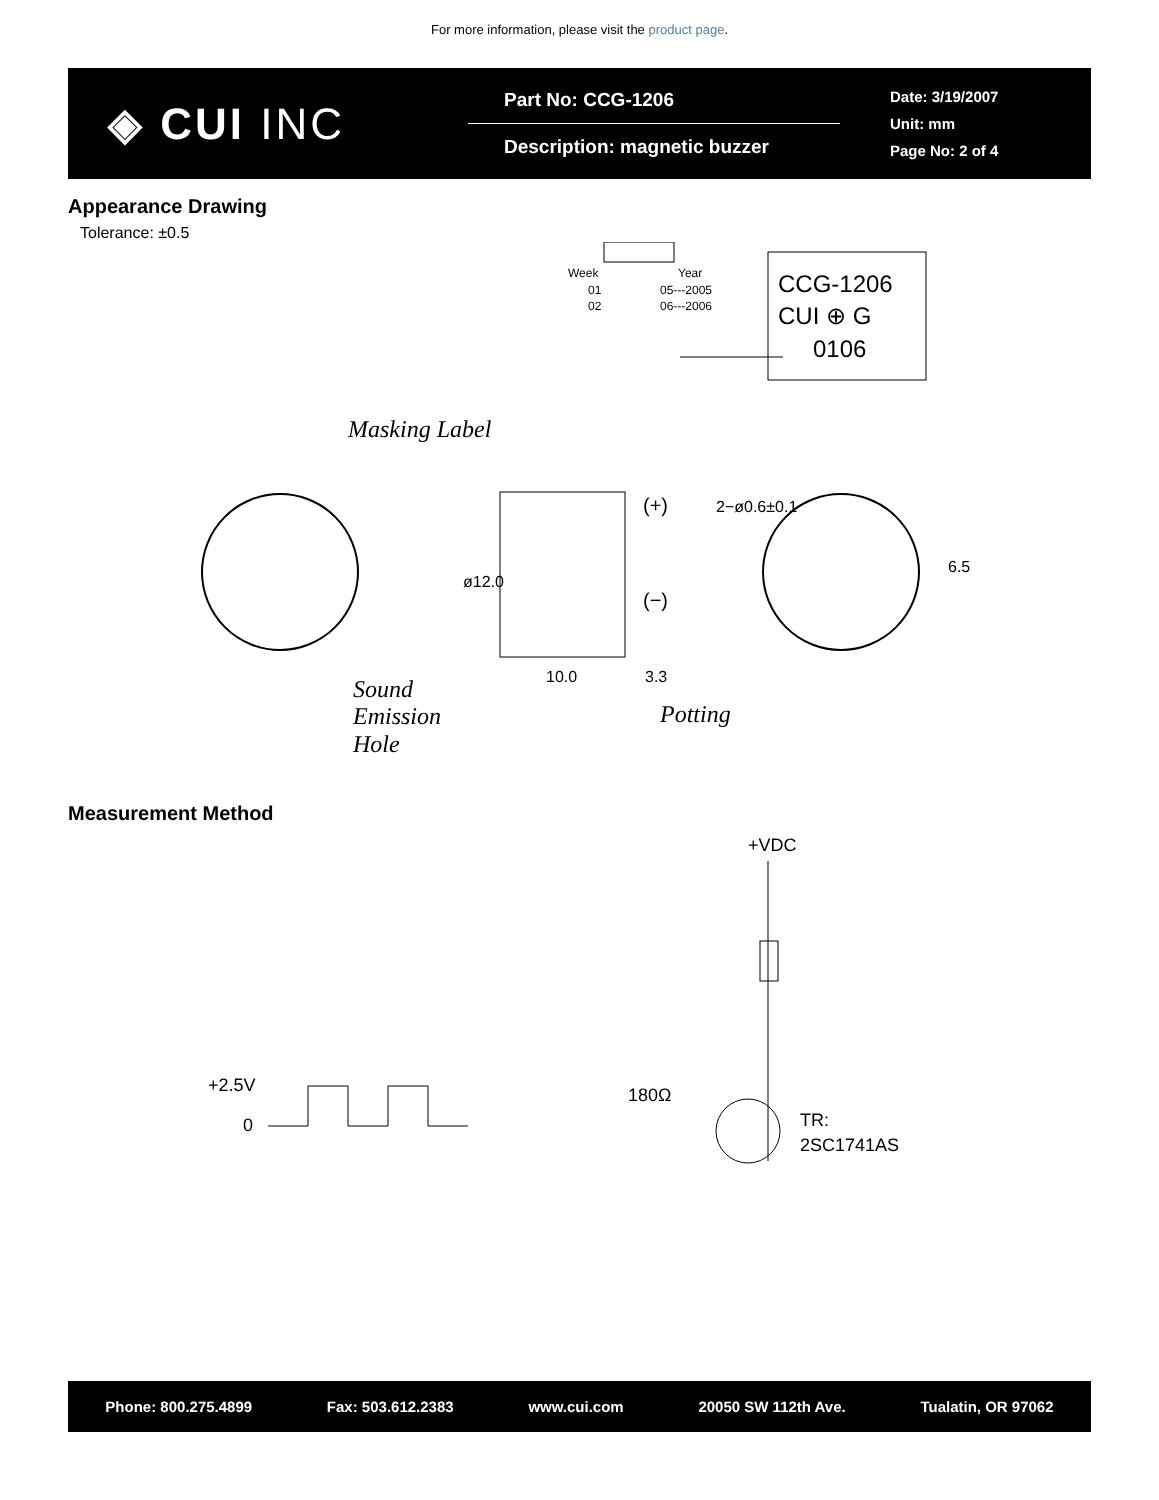For more information, please visit the product page.
◈ CUI INC
Part No: CCG-1206
Description: magnetic buzzer
Date: 3/19/2007
Unit: mm
Page No: 2 of 4
Appearance Drawing
Tolerance: ±0.5
Week
01
02
Year
05---2005
06---2006
CCG-1206
CUI ⊕ G
0106
Masking Label
Sound
Emission
Hole
(+)
(−)
10.0
3.3
ø12.0
2−ø0.6±0.1
6.5
Potting
Measurement Method
+VDC
+2.5V
0
180Ω
TR:
2SC1741AS
Phone: 800.275.4899 Fax: 503.612.2383 www.cui.com 20050 SW 112th Ave. Tualatin, OR 97062